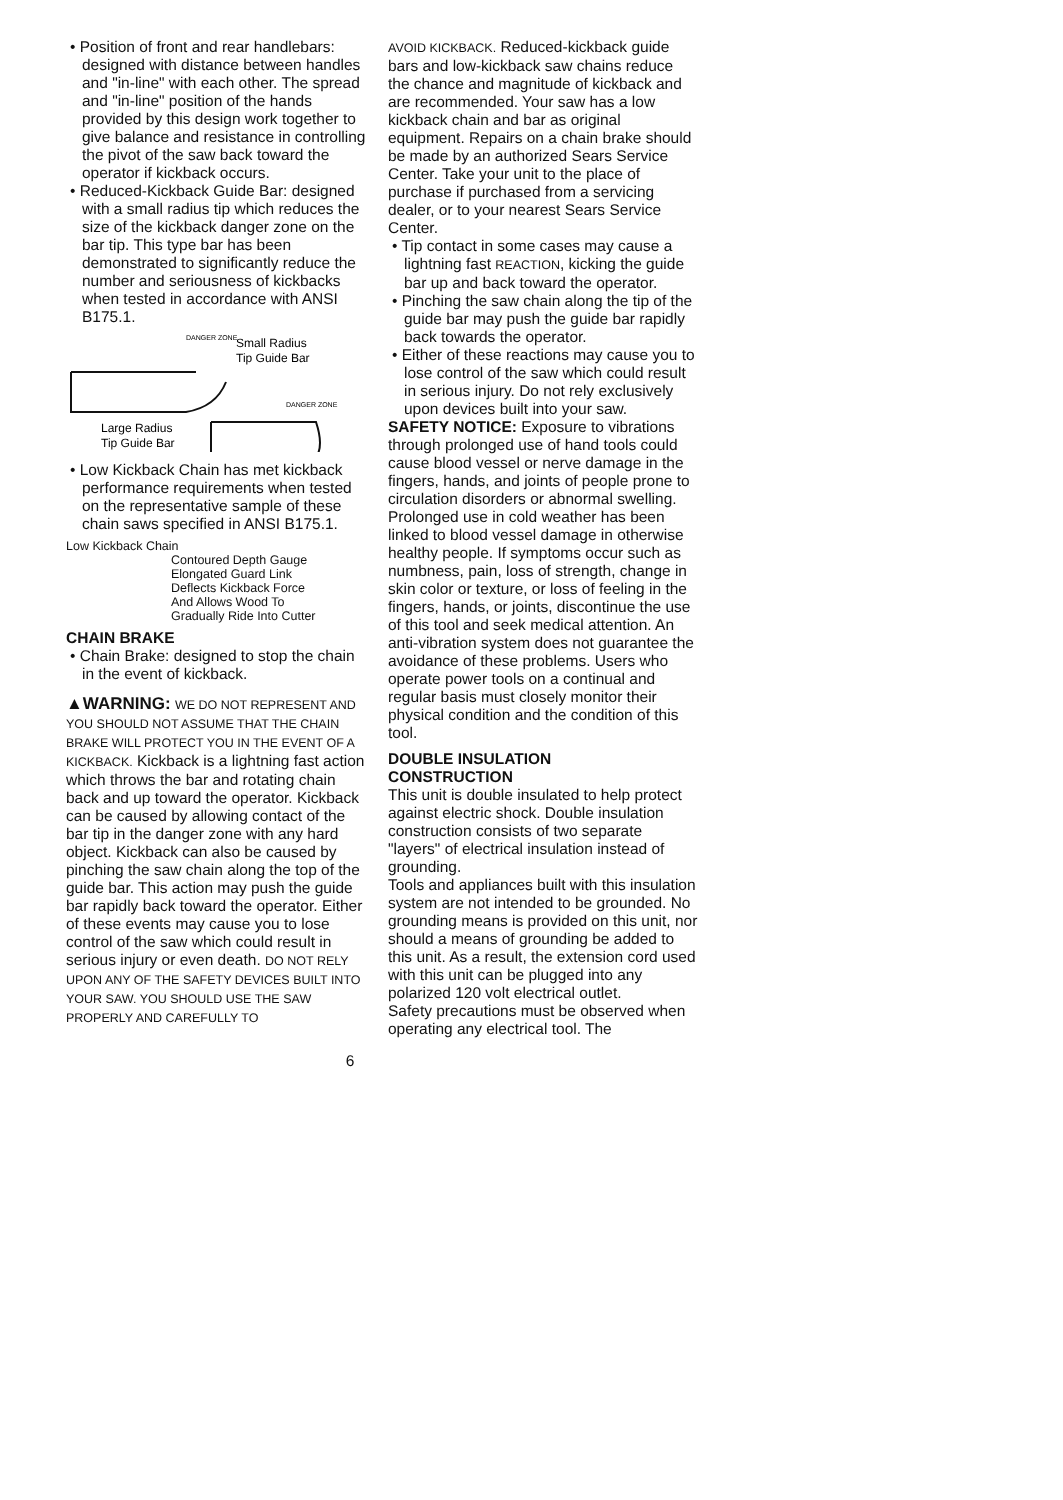• Position of front and rear handlebars: designed with distance between handles and "in-line" with each other. The spread and "in-line" position of the hands provided by this design work together to give balance and resistance in controlling the pivot of the saw back toward the operator if kickback occurs.
• Reduced-Kickback Guide Bar: designed with a small radius tip which reduces the size of the kickback danger zone on the bar tip. This type bar has been demonstrated to significantly reduce the number and seriousness of kickbacks when tested in accordance with ANSI B175.1.
Small Radius
Tip Guide Bar
Large Radius
Tip Guide Bar
DANGER ZONE
DANGER ZONE
• Low Kickback Chain has met kickback performance requirements when tested on the representative sample of these chain saws specified in ANSI B175.1.
Low Kickback Chain
Contoured Depth Gauge
Elongated Guard Link
Deflects Kickback Force
And Allows Wood To
Gradually Ride Into Cutter
CHAIN BRAKE
• Chain Brake: designed to stop the chain in the event of kickback.
▲WARNING: WE DO NOT REPRESENT AND YOU SHOULD NOT ASSUME THAT THE CHAIN BRAKE WILL PROTECT YOU IN THE EVENT OF A KICKBACK. Kickback is a lightning fast action which throws the bar and rotating chain back and up toward the operator. Kickback can be caused by allowing contact of the bar tip in the danger zone with any hard object. Kickback can also be caused by pinching the saw chain along the top of the guide bar. This action may push the guide bar rapidly back toward the operator. Either of these events may cause you to lose control of the saw which could result in serious injury or even death. DO NOT RELY UPON ANY OF THE SAFETY DEVICES BUILT INTO YOUR SAW. YOU SHOULD USE THE SAW PROPERLY AND CAREFULLY TO
AVOID KICKBACK. Reduced-kickback guide bars and low-kickback saw chains reduce the chance and magnitude of kickback and are recommended. Your saw has a low kickback chain and bar as original equipment. Repairs on a chain brake should be made by an authorized Sears Service Center. Take your unit to the place of purchase if purchased from a servicing dealer, or to your nearest Sears Service Center.
• Tip contact in some cases may cause a lightning fast REACTION, kicking the guide bar up and back toward the operator.
• Pinching the saw chain along the tip of the guide bar may push the guide bar rapidly back towards the operator.
• Either of these reactions may cause you to lose control of the saw which could result in serious injury. Do not rely exclusively upon devices built into your saw.
SAFETY NOTICE: Exposure to vibrations through prolonged use of hand tools could cause blood vessel or nerve damage in the fingers, hands, and joints of people prone to circulation disorders or abnormal swelling. Prolonged use in cold weather has been linked to blood vessel damage in otherwise healthy people. If symptoms occur such as numbness, pain, loss of strength, change in skin color or texture, or loss of feeling in the fingers, hands, or joints, discontinue the use of this tool and seek medical attention. An anti-vibration system does not guarantee the avoidance of these problems. Users who operate power tools on a continual and regular basis must closely monitor their physical condition and the condition of this tool.
DOUBLE INSULATION
CONSTRUCTION
This unit is double insulated to help protect against electric shock. Double insulation construction consists of two separate "layers" of electrical insulation instead of grounding.
Tools and appliances built with this insulation system are not intended to be grounded. No grounding means is provided on this unit, nor should a means of grounding be added to this unit. As a result, the extension cord used with this unit can be plugged into any polarized 120 volt electrical outlet.
Safety precautions must be observed when operating any electrical tool. The
6